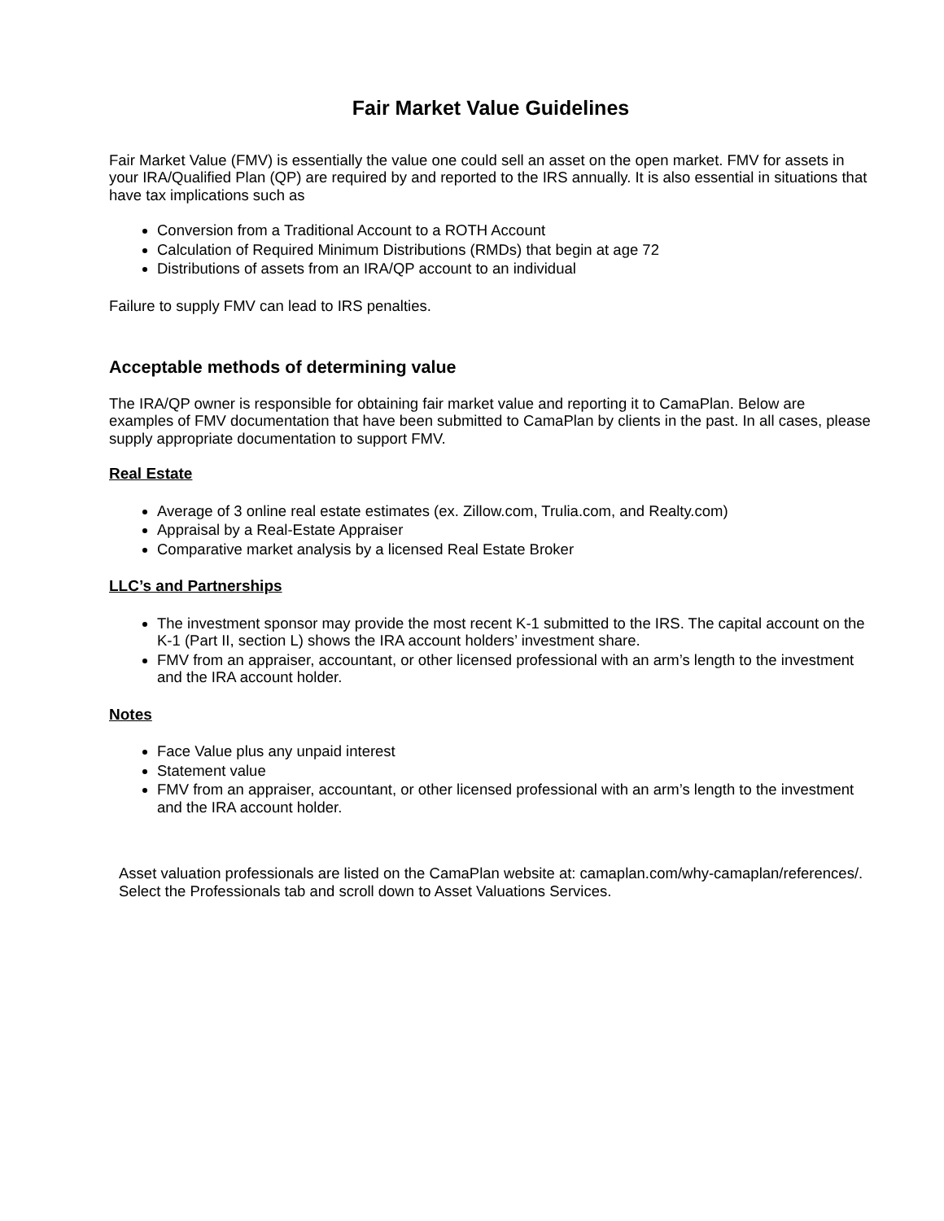Fair Market Value Guidelines
Fair Market Value (FMV) is essentially the value one could sell an asset on the open market. FMV for assets in your IRA/Qualified Plan (QP) are required by and reported to the IRS annually. It is also essential in situations that have tax implications such as
Conversion from a Traditional Account to a ROTH Account
Calculation of Required Minimum Distributions (RMDs) that begin at age 72
Distributions of assets from an IRA/QP account to an individual
Failure to supply FMV can lead to IRS penalties.
Acceptable methods of determining value
The IRA/QP owner is responsible for obtaining fair market value and reporting it to CamaPlan. Below are examples of FMV documentation that have been submitted to CamaPlan by clients in the past. In all cases, please supply appropriate documentation to support FMV.
Real Estate
Average of 3 online real estate estimates (ex. Zillow.com, Trulia.com, and Realty.com)
Appraisal by a Real-Estate Appraiser
Comparative market analysis by a licensed Real Estate Broker
LLC’s and Partnerships
The investment sponsor may provide the most recent K-1 submitted to the IRS. The capital account on the K-1 (Part II, section L) shows the IRA account holders’ investment share.
FMV from an appraiser, accountant, or other licensed professional with an arm’s length to the investment and the IRA account holder.
Notes
Face Value plus any unpaid interest
Statement value
FMV from an appraiser, accountant, or other licensed professional with an arm’s length to the investment and the IRA account holder.
Asset valuation professionals are listed on the CamaPlan website at: camaplan.com/why-camaplan/references/. Select the Professionals tab and scroll down to Asset Valuations Services.